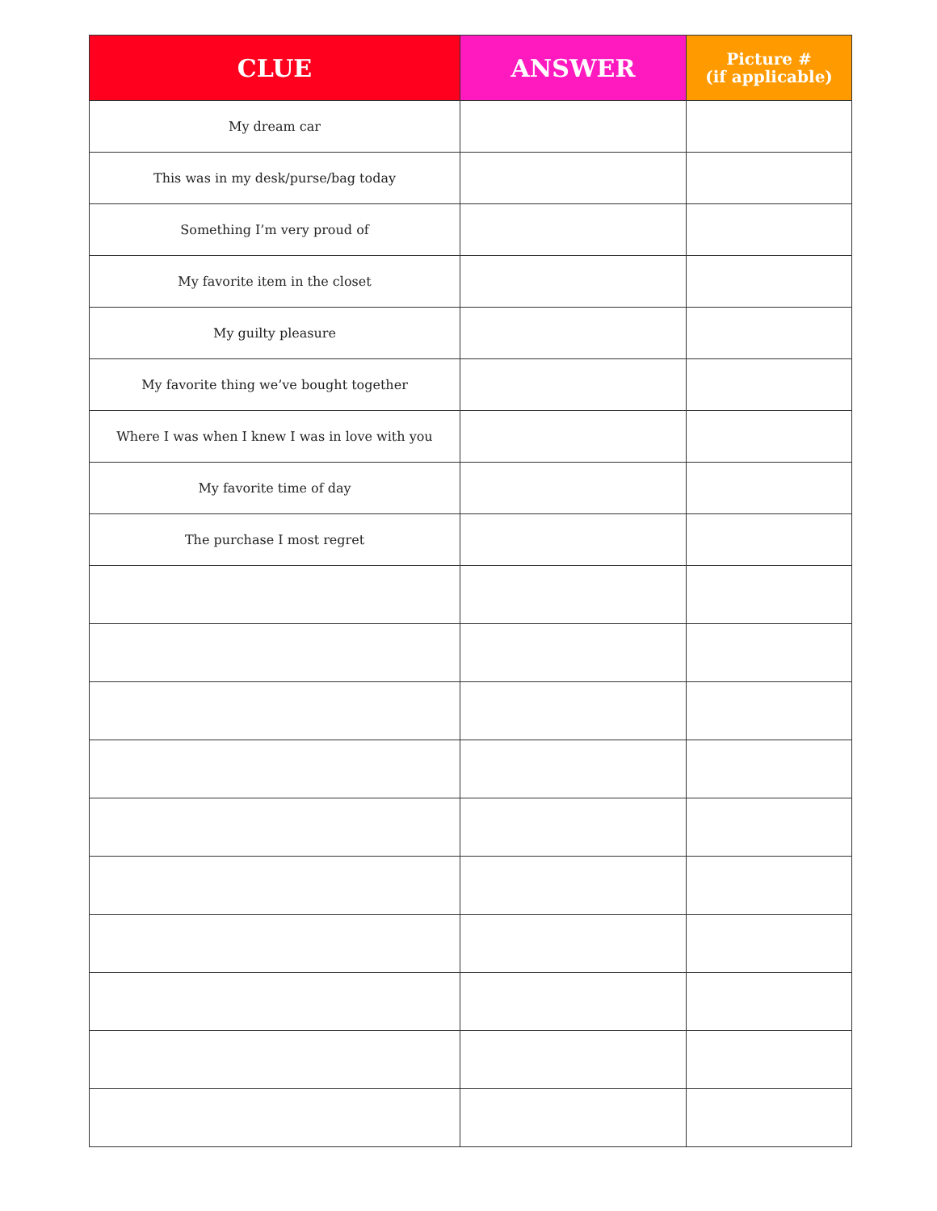| CLUE | ANSWER | Picture # (if applicable) |
| --- | --- | --- |
| My dream car | | |
| This was in my desk/purse/bag today | | |
| Something I’m very proud of | | |
| My favorite item in the closet | | |
| My guilty pleasure | | |
| My favorite thing we’ve bought together | | |
| Where I was when I knew I was in love with you | | |
| My favorite time of day | | |
| The purchase I most regret | | |